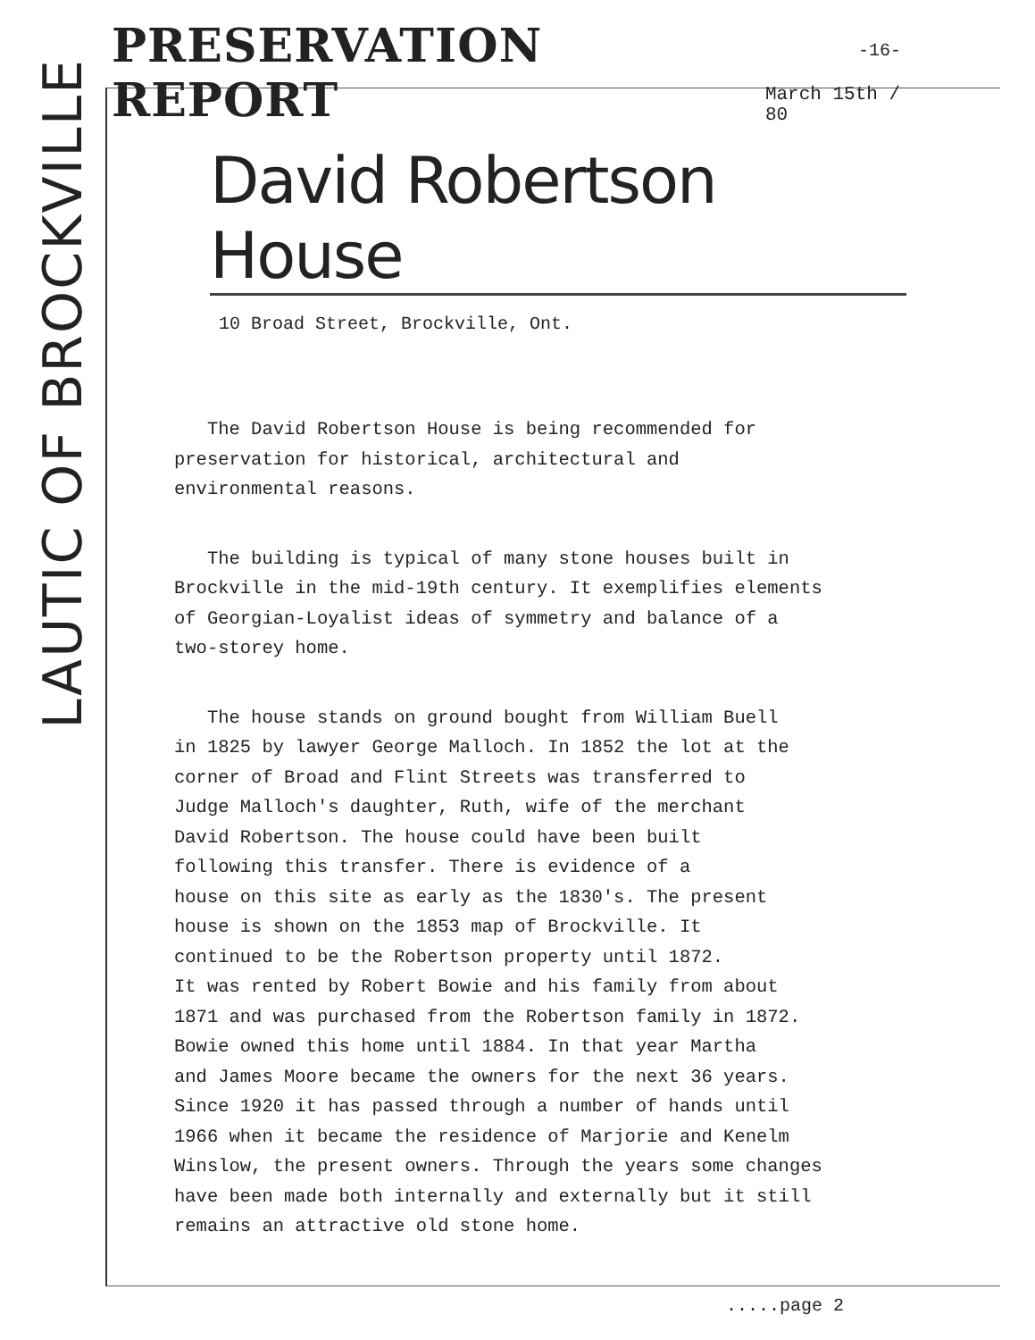LAUTIC OF BROCKVILLE
PRESERVATION REPORT
March 15th / 80
-16-
David Robertson House
10 Broad Street, Brockville, Ont.
The David Robertson House is being recommended for
preservation for historical, architectural and
environmental reasons.
The building is typical of many stone houses built in
Brockville in the mid-19th century. It exemplifies elements
of Georgian-Loyalist ideas of symmetry and balance of a
two-storey home.
The house stands on ground bought from William Buell
in 1825 by lawyer George Malloch. In 1852 the lot at the
corner of Broad and Flint Streets was transferred to
Judge Malloch's daughter, Ruth, wife of the merchant
David Robertson. The house could have been built
following this transfer. There is evidence of a
house on this site as early as the 1830's. The present
house is shown on the 1853 map of Brockville. It
continued to be the Robertson property until 1872.
It was rented by Robert Bowie and his family from about
1871 and was purchased from the Robertson family in 1872.
Bowie owned this home until 1884. In that year Martha
and James Moore became the owners for the next 36 years.
Since 1920 it has passed through a number of hands until
1966 when it became the residence of Marjorie and Kenelm
Winslow, the present owners. Through the years some changes
have been made both internally and externally but it still
remains an attractive old stone home.
.....page 2